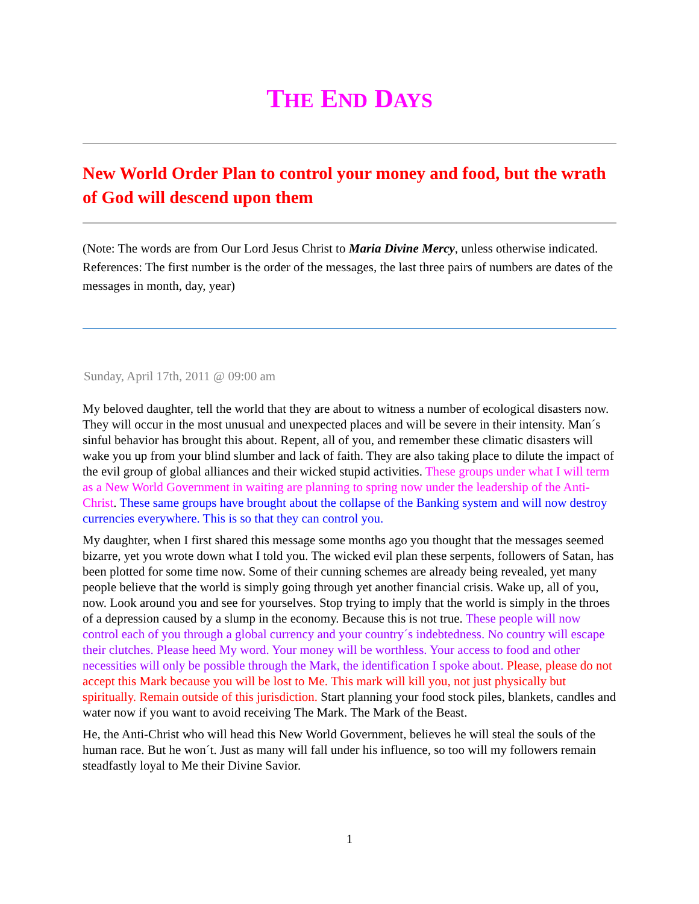THE END DAYS
New World Order Plan to control your money and food, but the wrath of God will descend upon them
(Note: The words are from Our Lord Jesus Christ to Maria Divine Mercy, unless otherwise indicated. References: The first number is the order of the messages, the last three pairs of numbers are dates of the messages in month, day, year)
Sunday, April 17th, 2011 @ 09:00 am
My beloved daughter, tell the world that they are about to witness a number of ecological disasters now. They will occur in the most unusual and unexpected places and will be severe in their intensity. Man´s sinful behavior has brought this about. Repent, all of you, and remember these climatic disasters will wake you up from your blind slumber and lack of faith. They are also taking place to dilute the impact of the evil group of global alliances and their wicked stupid activities. These groups under what I will term as a New World Government in waiting are planning to spring now under the leadership of the Anti-Christ. These same groups have brought about the collapse of the Banking system and will now destroy currencies everywhere. This is so that they can control you.
My daughter, when I first shared this message some months ago you thought that the messages seemed bizarre, yet you wrote down what I told you. The wicked evil plan these serpents, followers of Satan, has been plotted for some time now. Some of their cunning schemes are already being revealed, yet many people believe that the world is simply going through yet another financial crisis. Wake up, all of you, now. Look around you and see for yourselves. Stop trying to imply that the world is simply in the throes of a depression caused by a slump in the economy. Because this is not true. These people will now control each of you through a global currency and your country´s indebtedness. No country will escape their clutches. Please heed My word. Your money will be worthless. Your access to food and other necessities will only be possible through the Mark, the identification I spoke about. Please, please do not accept this Mark because you will be lost to Me. This mark will kill you, not just physically but spiritually. Remain outside of this jurisdiction. Start planning your food stock piles, blankets, candles and water now if you want to avoid receiving The Mark. The Mark of the Beast.
He, the Anti-Christ who will head this New World Government, believes he will steal the souls of the human race. But he won´t. Just as many will fall under his influence, so too will my followers remain steadfastly loyal to Me their Divine Savior.
1